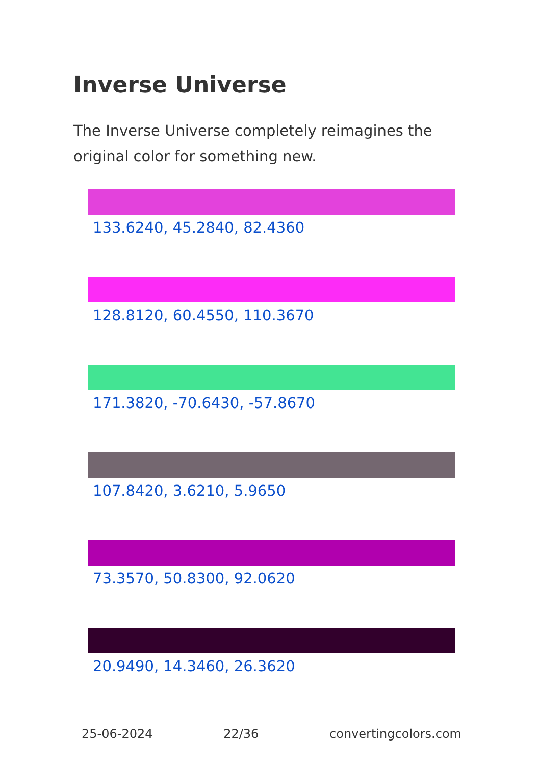Inverse Universe
The Inverse Universe completely reimagines the original color for something new.
133.6240, 45.2840, 82.4360
128.8120, 60.4550, 110.3670
171.3820, -70.6430, -57.8670
107.8420, 3.6210, 5.9650
73.3570, 50.8300, 92.0620
20.9490, 14.3460, 26.3620
25-06-2024 22/36 convertingcolors.com